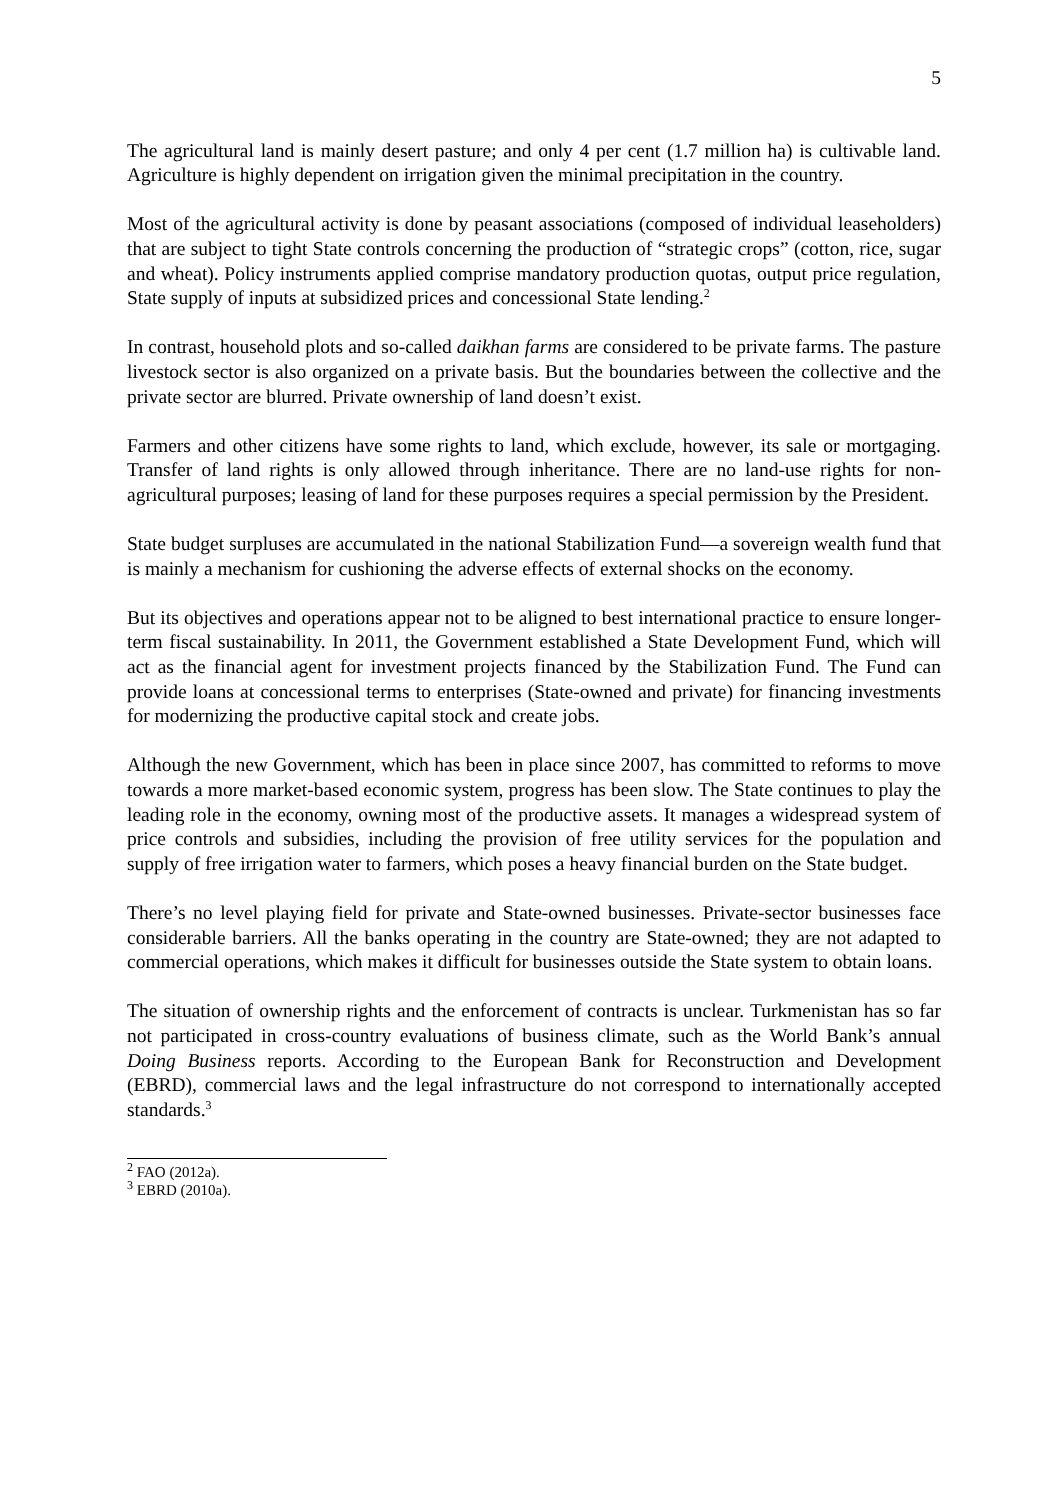5
The agricultural land is mainly desert pasture; and only 4 per cent (1.7 million ha) is cultivable land. Agriculture is highly dependent on irrigation given the minimal precipitation in the country.
Most of the agricultural activity is done by peasant associations (composed of individual leaseholders) that are subject to tight State controls concerning the production of “strategic crops” (cotton, rice, sugar and wheat). Policy instruments applied comprise mandatory production quotas, output price regulation, State supply of inputs at subsidized prices and concessional State lending.<sup>2</sup>
In contrast, household plots and so-called daikhan farms are considered to be private farms. The pasture livestock sector is also organized on a private basis. But the boundaries between the collective and the private sector are blurred. Private ownership of land doesn’t exist.
Farmers and other citizens have some rights to land, which exclude, however, its sale or mortgaging. Transfer of land rights is only allowed through inheritance. There are no land-use rights for non-agricultural purposes; leasing of land for these purposes requires a special permission by the President.
State budget surpluses are accumulated in the national Stabilization Fund—a sovereign wealth fund that is mainly a mechanism for cushioning the adverse effects of external shocks on the economy.
But its objectives and operations appear not to be aligned to best international practice to ensure longer-term fiscal sustainability. In 2011, the Government established a State Development Fund, which will act as the financial agent for investment projects financed by the Stabilization Fund. The Fund can provide loans at concessional terms to enterprises (State-owned and private) for financing investments for modernizing the productive capital stock and create jobs.
Although the new Government, which has been in place since 2007, has committed to reforms to move towards a more market-based economic system, progress has been slow. The State continues to play the leading role in the economy, owning most of the productive assets. It manages a widespread system of price controls and subsidies, including the provision of free utility services for the population and supply of free irrigation water to farmers, which poses a heavy financial burden on the State budget.
There’s no level playing field for private and State-owned businesses. Private-sector businesses face considerable barriers. All the banks operating in the country are State-owned; they are not adapted to commercial operations, which makes it difficult for businesses outside the State system to obtain loans.
The situation of ownership rights and the enforcement of contracts is unclear. Turkmenistan has so far not participated in cross-country evaluations of business climate, such as the World Bank’s annual Doing Business reports. According to the European Bank for Reconstruction and Development (EBRD), commercial laws and the legal infrastructure do not correspond to internationally accepted standards.<sup>3</sup>
<sup>2</sup> FAO (2012a).
<sup>3</sup> EBRD (2010a).